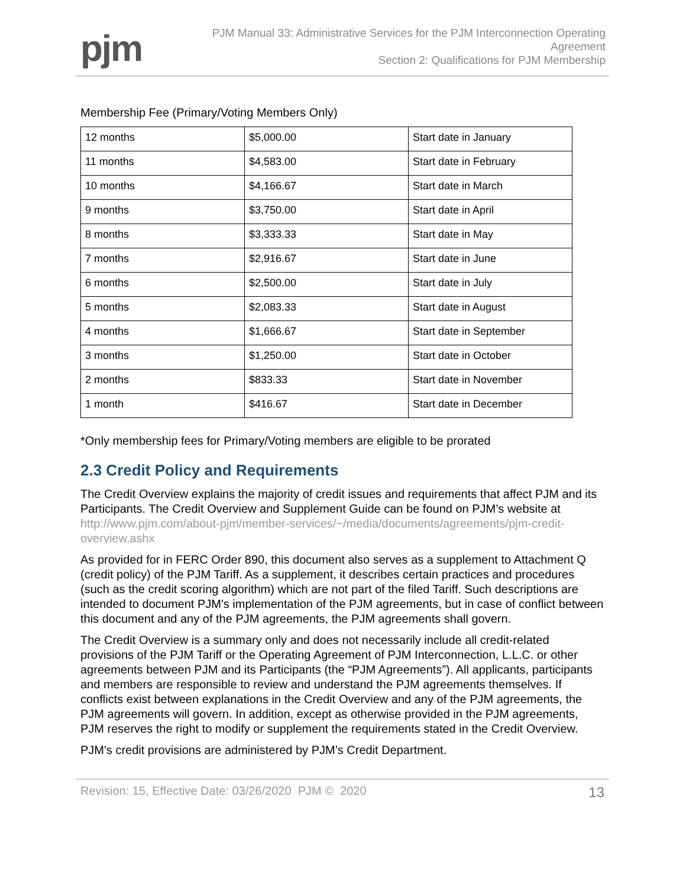pjm
PJM Manual 33: Administrative Services for the PJM Interconnection Operating
Agreement
Section 2: Qualifications for PJM Membership
Membership Fee (Primary/Voting Members Only)
| 12 months | $5,000.00 | Start date in January |
| 11 months | $4,583.00 | Start date in February |
| 10 months | $4,166.67 | Start date in March |
| 9 months | $3,750.00 | Start date in April |
| 8 months | $3,333.33 | Start date in May |
| 7 months | $2,916.67 | Start date in June |
| 6 months | $2,500.00 | Start date in July |
| 5 months | $2,083.33 | Start date in August |
| 4 months | $1,666.67 | Start date in September |
| 3 months | $1,250.00 | Start date in October |
| 2 months | $833.33 | Start date in November |
| 1 month | $416.67 | Start date in December |
*Only membership fees for Primary/Voting members are eligible to be prorated
2.3 Credit Policy and Requirements
The Credit Overview explains the majority of credit issues and requirements that affect PJM and its Participants. The Credit Overview and Supplement Guide can be found on PJM’s website at http://www.pjm.com/about-pjm/member-services/~/media/documents/agreements/pjm-credit-overview.ashx
As provided for in FERC Order 890, this document also serves as a supplement to Attachment Q (credit policy) of the PJM Tariff. As a supplement, it describes certain practices and procedures (such as the credit scoring algorithm) which are not part of the filed Tariff. Such descriptions are intended to document PJM's implementation of the PJM agreements, but in case of conflict between this document and any of the PJM agreements, the PJM agreements shall govern.
The Credit Overview is a summary only and does not necessarily include all credit-related provisions of the PJM Tariff or the Operating Agreement of PJM Interconnection, L.L.C. or other agreements between PJM and its Participants (the “PJM Agreements”). All applicants, participants and members are responsible to review and understand the PJM agreements themselves. If conflicts exist between explanations in the Credit Overview and any of the PJM agreements, the PJM agreements will govern. In addition, except as otherwise provided in the PJM agreements, PJM reserves the right to modify or supplement the requirements stated in the Credit Overview.
PJM's credit provisions are administered by PJM’s Credit Department.
Revision: 15, Effective Date: 03/26/2020 PJM © 2020 13